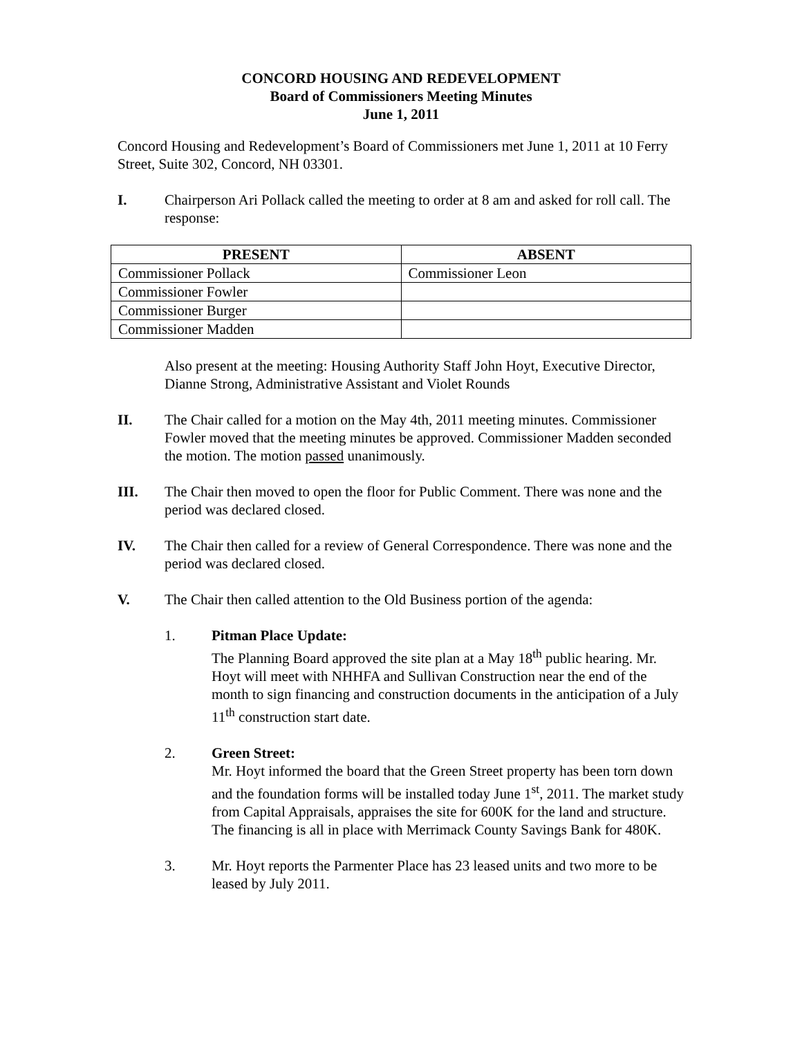CONCORD HOUSING AND REDEVELOPMENT
Board of Commissioners Meeting Minutes
June 1, 2011
Concord Housing and Redevelopment’s Board of Commissioners met June 1, 2011 at 10 Ferry Street, Suite 302, Concord, NH 03301.
I. Chairperson Ari Pollack called the meeting to order at 8 am and asked for roll call. The response:
| PRESENT | ABSENT |
| --- | --- |
| Commissioner Pollack | Commissioner Leon |
| Commissioner Fowler | |
| Commissioner Burger | |
| Commissioner Madden | |
Also present at the meeting: Housing Authority Staff John Hoyt, Executive Director, Dianne Strong, Administrative Assistant and Violet Rounds
II. The Chair called for a motion on the May 4th, 2011 meeting minutes. Commissioner Fowler moved that the meeting minutes be approved. Commissioner Madden seconded the motion. The motion passed unanimously.
III. The Chair then moved to open the floor for Public Comment. There was none and the period was declared closed.
IV. The Chair then called for a review of General Correspondence. There was none and the period was declared closed.
V. The Chair then called attention to the Old Business portion of the agenda:
1. Pitman Place Update:
The Planning Board approved the site plan at a May 18<sup>th</sup> public hearing. Mr. Hoyt will meet with NHHFA and Sullivan Construction near the end of the month to sign financing and construction documents in the anticipation of a July 11<sup>th</sup> construction start date.
2. Green Street:
Mr. Hoyt informed the board that the Green Street property has been torn down and the foundation forms will be installed today June 1<sup>st</sup>, 2011. The market study from Capital Appraisals, appraises the site for 600K for the land and structure. The financing is all in place with Merrimack County Savings Bank for 480K.
3. Mr. Hoyt reports the Parmenter Place has 23 leased units and two more to be leased by July 2011.